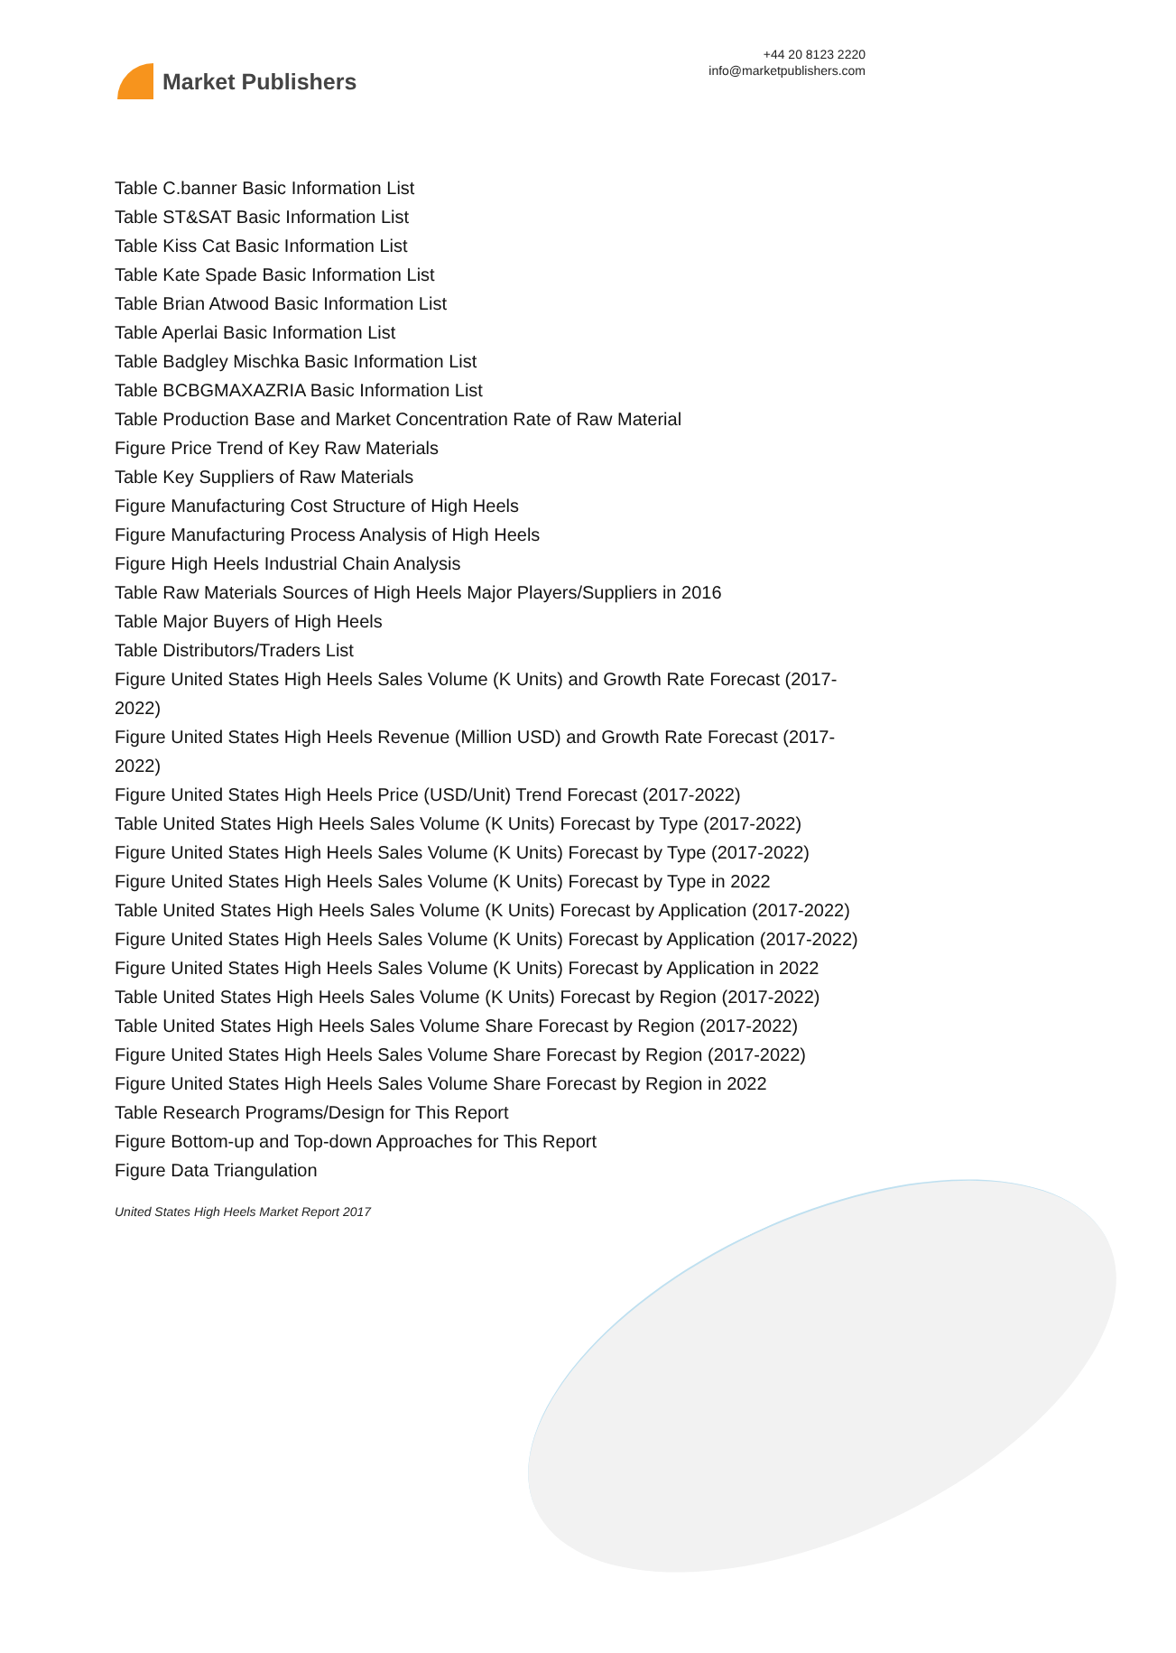Market Publishers
+44 20 8123 2220
info@marketpublishers.com
Table C.banner Basic Information List
Table ST&SAT Basic Information List
Table Kiss Cat Basic Information List
Table Kate Spade Basic Information List
Table Brian Atwood Basic Information List
Table Aperlai Basic Information List
Table Badgley Mischka Basic Information List
Table BCBGMAXAZRIA Basic Information List
Table Production Base and Market Concentration Rate of Raw Material
Figure Price Trend of Key Raw Materials
Table Key Suppliers of Raw Materials
Figure Manufacturing Cost Structure of High Heels
Figure Manufacturing Process Analysis of High Heels
Figure High Heels Industrial Chain Analysis
Table Raw Materials Sources of High Heels Major Players/Suppliers in 2016
Table Major Buyers of High Heels
Table Distributors/Traders List
Figure United States High Heels Sales Volume (K Units) and Growth Rate Forecast (2017-2022)
Figure United States High Heels Revenue (Million USD) and Growth Rate Forecast (2017-2022)
Figure United States High Heels Price (USD/Unit) Trend Forecast (2017-2022)
Table United States High Heels Sales Volume (K Units) Forecast by Type (2017-2022)
Figure United States High Heels Sales Volume (K Units) Forecast by Type (2017-2022)
Figure United States High Heels Sales Volume (K Units) Forecast by Type in 2022
Table United States High Heels Sales Volume (K Units) Forecast by Application (2017-2022)
Figure United States High Heels Sales Volume (K Units) Forecast by Application (2017-2022)
Figure United States High Heels Sales Volume (K Units) Forecast by Application in 2022
Table United States High Heels Sales Volume (K Units) Forecast by Region (2017-2022)
Table United States High Heels Sales Volume Share Forecast by Region (2017-2022)
Figure United States High Heels Sales Volume Share Forecast by Region (2017-2022)
Figure United States High Heels Sales Volume Share Forecast by Region in 2022
Table Research Programs/Design for This Report
Figure Bottom-up and Top-down Approaches for This Report
Figure Data Triangulation
United States High Heels Market Report 2017